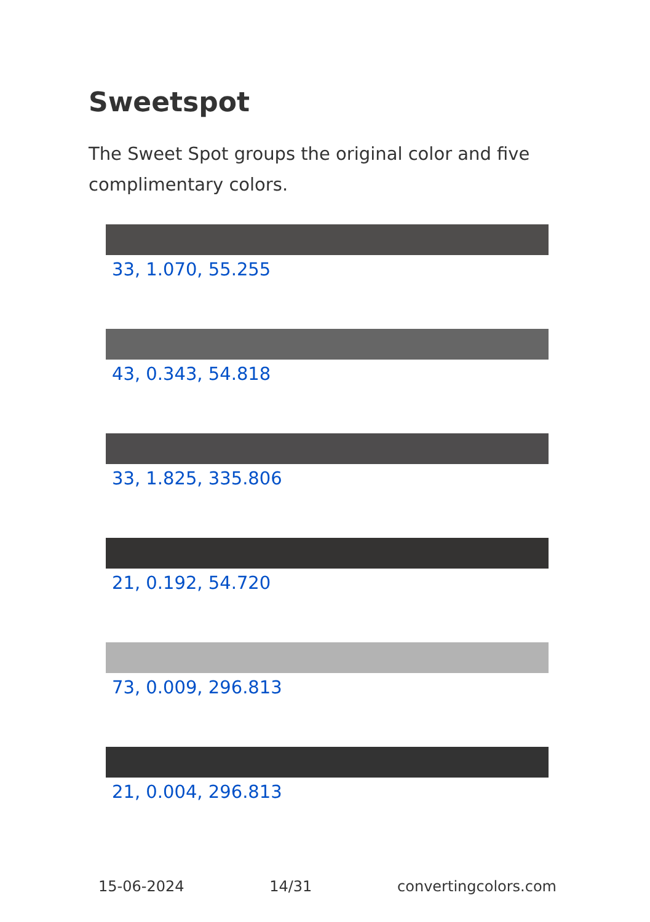Sweetspot
The Sweet Spot groups the original color and five complimentary colors.
33, 1.070, 55.255
43, 0.343, 54.818
33, 1.825, 335.806
21, 0.192, 54.720
73, 0.009, 296.813
21, 0.004, 296.813
15-06-2024 14/31 convertingcolors.com